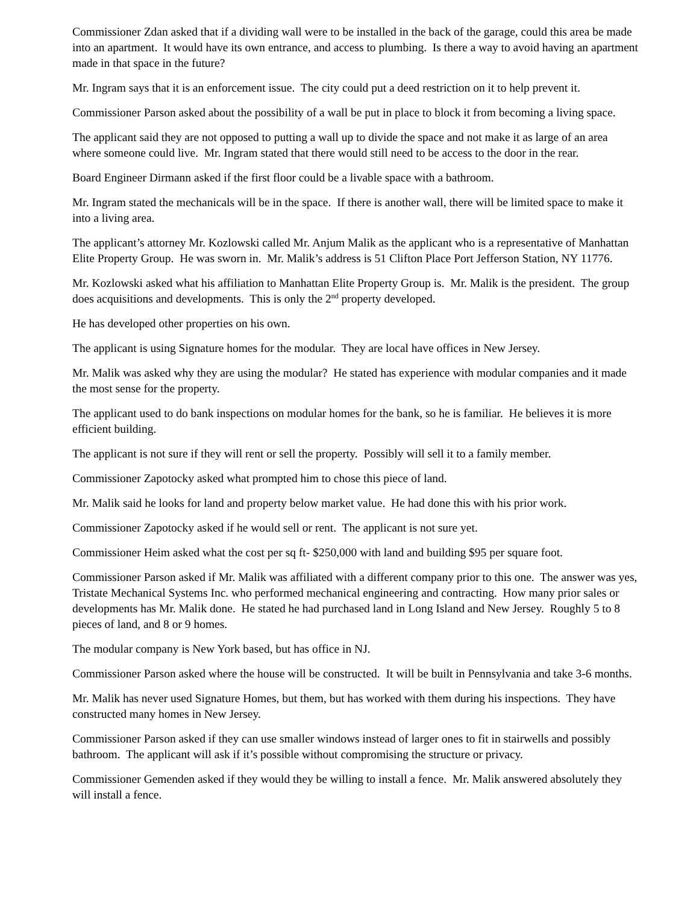Commissioner Zdan asked that if a dividing wall were to be installed in the back of the garage, could this area be made into an apartment. It would have its own entrance, and access to plumbing. Is there a way to avoid having an apartment made in that space in the future?
Mr. Ingram says that it is an enforcement issue. The city could put a deed restriction on it to help prevent it.
Commissioner Parson asked about the possibility of a wall be put in place to block it from becoming a living space.
The applicant said they are not opposed to putting a wall up to divide the space and not make it as large of an area where someone could live. Mr. Ingram stated that there would still need to be access to the door in the rear.
Board Engineer Dirmann asked if the first floor could be a livable space with a bathroom.
Mr. Ingram stated the mechanicals will be in the space. If there is another wall, there will be limited space to make it into a living area.
The applicant’s attorney Mr. Kozlowski called Mr. Anjum Malik as the applicant who is a representative of Manhattan Elite Property Group. He was sworn in. Mr. Malik’s address is 51 Clifton Place Port Jefferson Station, NY 11776.
Mr. Kozlowski asked what his affiliation to Manhattan Elite Property Group is. Mr. Malik is the president. The group does acquisitions and developments. This is only the 2<sup>nd</sup> property developed.
He has developed other properties on his own.
The applicant is using Signature homes for the modular. They are local have offices in New Jersey.
Mr. Malik was asked why they are using the modular? He stated has experience with modular companies and it made the most sense for the property.
The applicant used to do bank inspections on modular homes for the bank, so he is familiar. He believes it is more efficient building.
The applicant is not sure if they will rent or sell the property. Possibly will sell it to a family member.
Commissioner Zapotocky asked what prompted him to chose this piece of land.
Mr. Malik said he looks for land and property below market value. He had done this with his prior work.
Commissioner Zapotocky asked if he would sell or rent. The applicant is not sure yet.
Commissioner Heim asked what the cost per sq ft- $250,000 with land and building $95 per square foot.
Commissioner Parson asked if Mr. Malik was affiliated with a different company prior to this one. The answer was yes, Tristate Mechanical Systems Inc. who performed mechanical engineering and contracting. How many prior sales or developments has Mr. Malik done. He stated he had purchased land in Long Island and New Jersey. Roughly 5 to 8 pieces of land, and 8 or 9 homes.
The modular company is New York based, but has office in NJ.
Commissioner Parson asked where the house will be constructed. It will be built in Pennsylvania and take 3-6 months.
Mr. Malik has never used Signature Homes, but them, but has worked with them during his inspections. They have constructed many homes in New Jersey.
Commissioner Parson asked if they can use smaller windows instead of larger ones to fit in stairwells and possibly bathroom. The applicant will ask if it’s possible without compromising the structure or privacy.
Commissioner Gemenden asked if they would they be willing to install a fence. Mr. Malik answered absolutely they will install a fence.